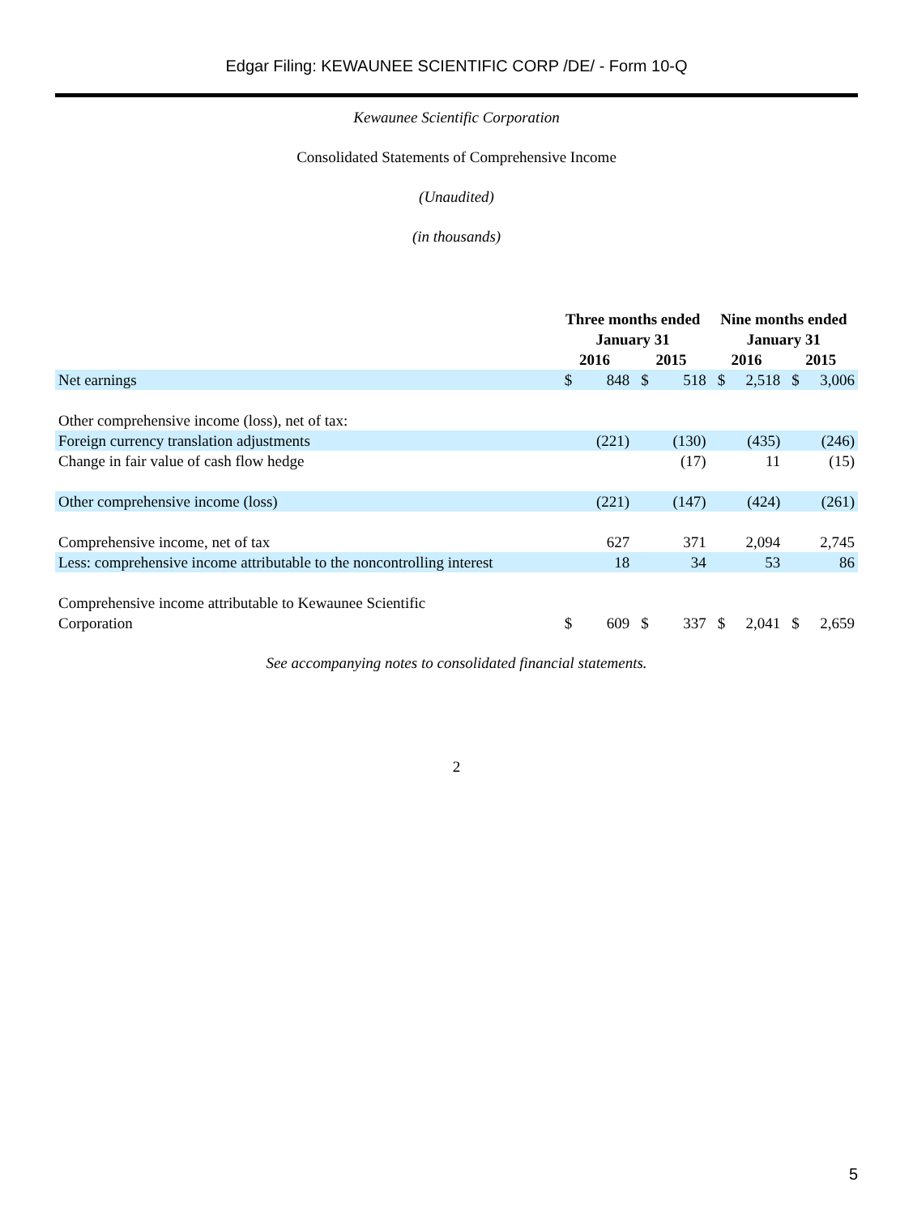Edgar Filing: KEWAUNEE SCIENTIFIC CORP /DE/ - Form 10-Q
Kewaunee Scientific Corporation
Consolidated Statements of Comprehensive Income
(Unaudited)
(in thousands)
| | Three months ended January 31 | | | | Nine months ended January 31 | | | |
| --- | --- | --- | --- | --- | --- | --- | --- | --- |
| | 2016 | | 2015 | | 2016 | | 2015 | |
| Net earnings | $ | 848 | $ | 518 | $ | 2,518 | $ | 3,006 |
| Other comprehensive income (loss), net of tax: | | | | | | | | |
| Foreign currency translation adjustments | | (221) | | (130) | | (435) | | (246) |
| Change in fair value of cash flow hedge | | | | (17) | | 11 | | (15) |
| Other comprehensive income (loss) | | (221) | | (147) | | (424) | | (261) |
| Comprehensive income, net of tax | | 627 | | 371 | | 2,094 | | 2,745 |
| Less: comprehensive income attributable to the noncontrolling interest | | 18 | | 34 | | 53 | | 86 |
| Comprehensive income attributable to Kewaunee Scientific Corporation | $ | 609 | $ | 337 | $ | 2,041 | $ | 2,659 |
See accompanying notes to consolidated financial statements.
2
5